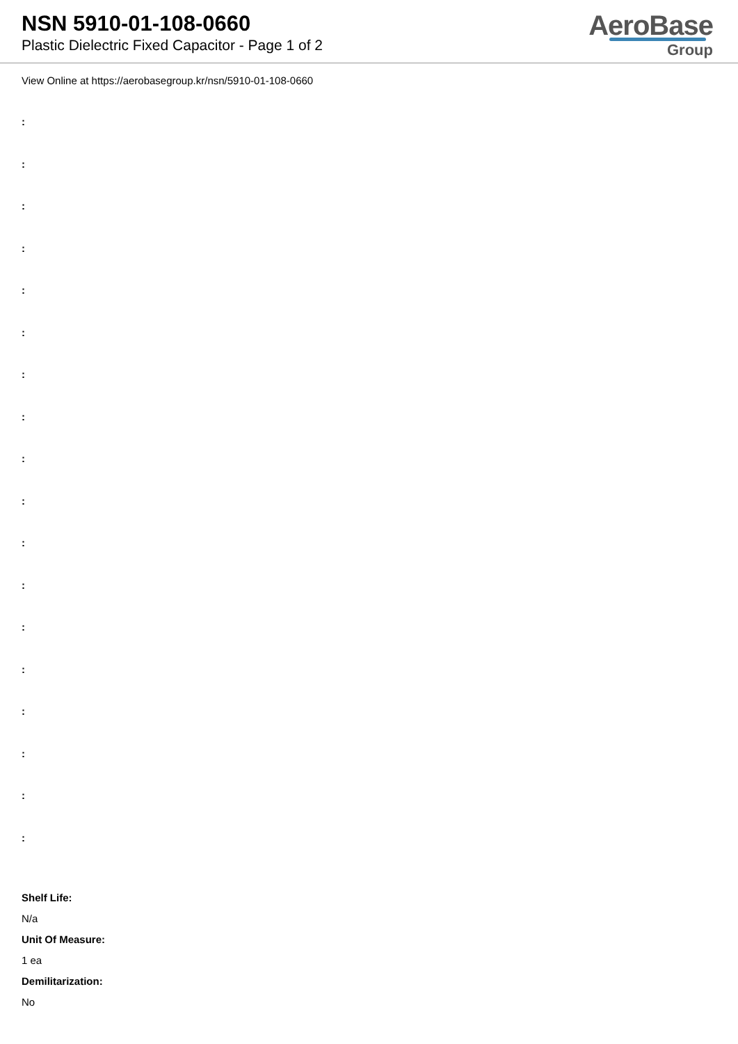NSN 5910-01-108-0660
Plastic Dielectric Fixed Capacitor - Page 1 of 2
AeroBase
Group
View Online at https://aerobasegroup.kr/nsn/5910-01-108-0660
:
:
:
:
:
:
:
:
:
:
:
:
:
:
:
:
:
:
Shelf Life:
N/a
Unit Of Measure:
1 ea
Demilitarization:
No